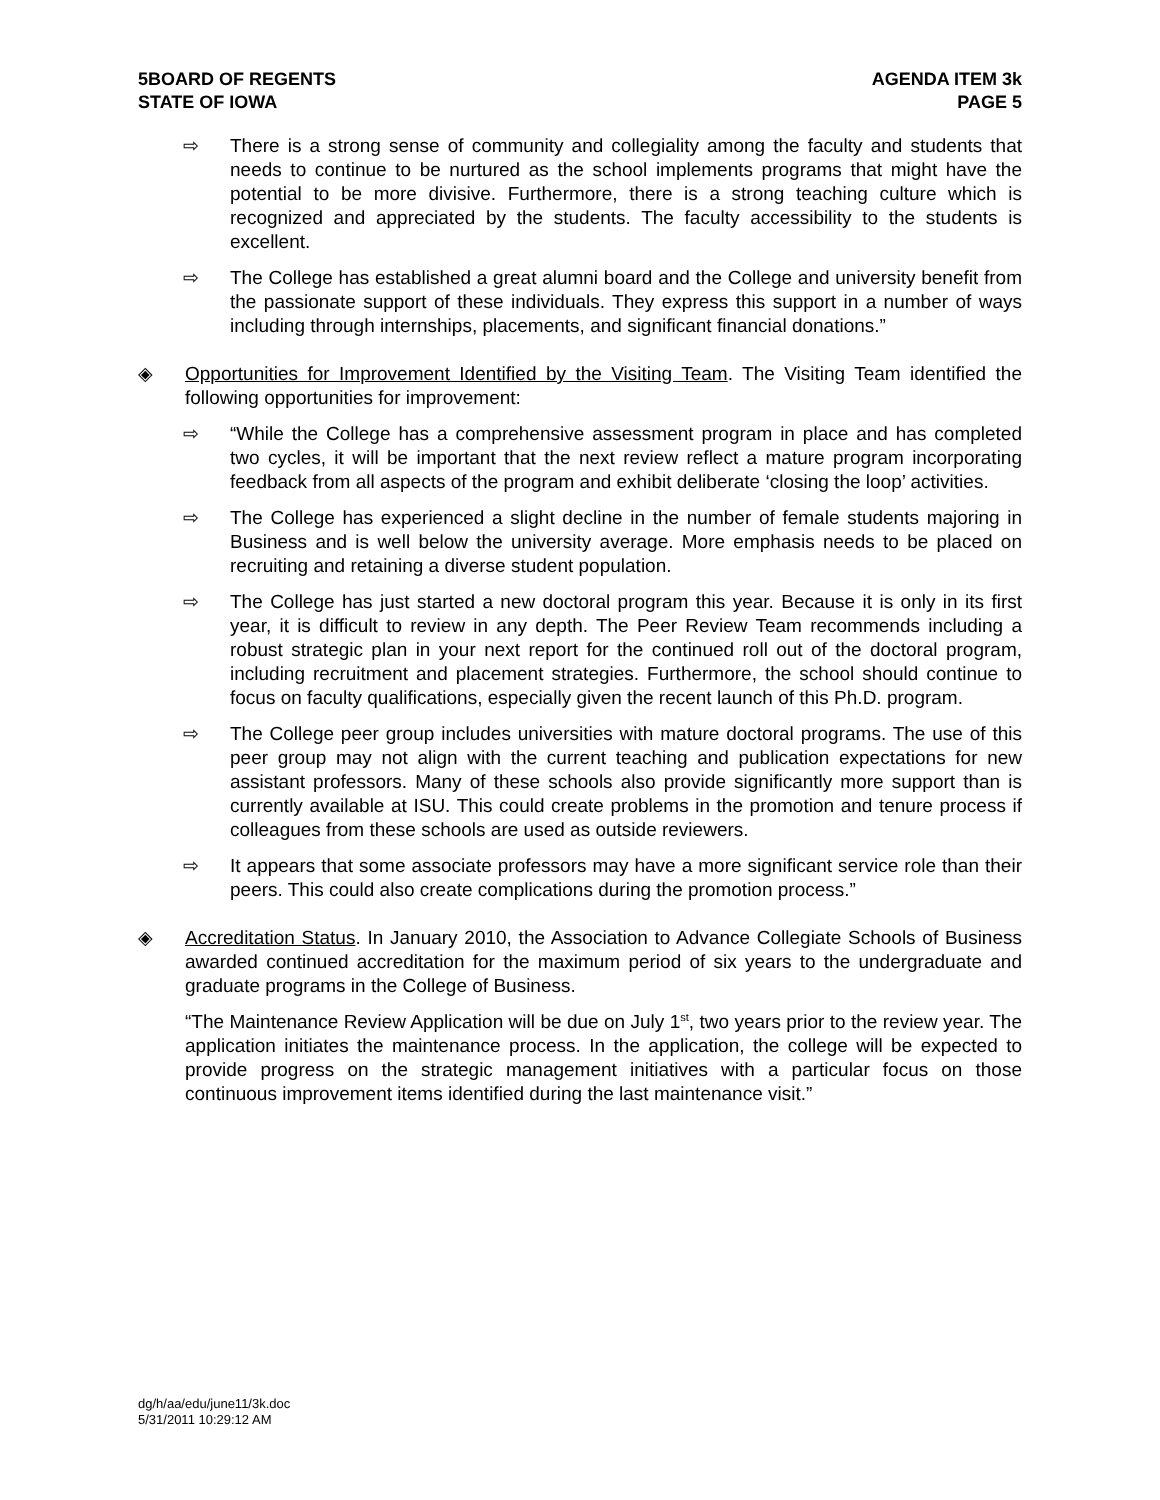5BOARD OF REGENTS
STATE OF IOWA
AGENDA ITEM 3k
PAGE 5
⇨ There is a strong sense of community and collegiality among the faculty and students that needs to continue to be nurtured as the school implements programs that might have the potential to be more divisive. Furthermore, there is a strong teaching culture which is recognized and appreciated by the students. The faculty accessibility to the students is excellent.
⇨ The College has established a great alumni board and the College and university benefit from the passionate support of these individuals. They express this support in a number of ways including through internships, placements, and significant financial donations.”
◈ Opportunities for Improvement Identified by the Visiting Team. The Visiting Team identified the following opportunities for improvement:
⇨ “While the College has a comprehensive assessment program in place and has completed two cycles, it will be important that the next review reflect a mature program incorporating feedback from all aspects of the program and exhibit deliberate ‘closing the loop’ activities.
⇨ The College has experienced a slight decline in the number of female students majoring in Business and is well below the university average. More emphasis needs to be placed on recruiting and retaining a diverse student population.
⇨ The College has just started a new doctoral program this year. Because it is only in its first year, it is difficult to review in any depth. The Peer Review Team recommends including a robust strategic plan in your next report for the continued roll out of the doctoral program, including recruitment and placement strategies. Furthermore, the school should continue to focus on faculty qualifications, especially given the recent launch of this Ph.D. program.
⇨ The College peer group includes universities with mature doctoral programs. The use of this peer group may not align with the current teaching and publication expectations for new assistant professors. Many of these schools also provide significantly more support than is currently available at ISU. This could create problems in the promotion and tenure process if colleagues from these schools are used as outside reviewers.
⇨ It appears that some associate professors may have a more significant service role than their peers. This could also create complications during the promotion process.”
◈ Accreditation Status. In January 2010, the Association to Advance Collegiate Schools of Business awarded continued accreditation for the maximum period of six years to the undergraduate and graduate programs in the College of Business.
“The Maintenance Review Application will be due on July 1<sup>st</sup>, two years prior to the review year. The application initiates the maintenance process. In the application, the college will be expected to provide progress on the strategic management initiatives with a particular focus on those continuous improvement items identified during the last maintenance visit.”
dg/h/aa/edu/june11/3k.doc
5/31/2011 10:29:12 AM